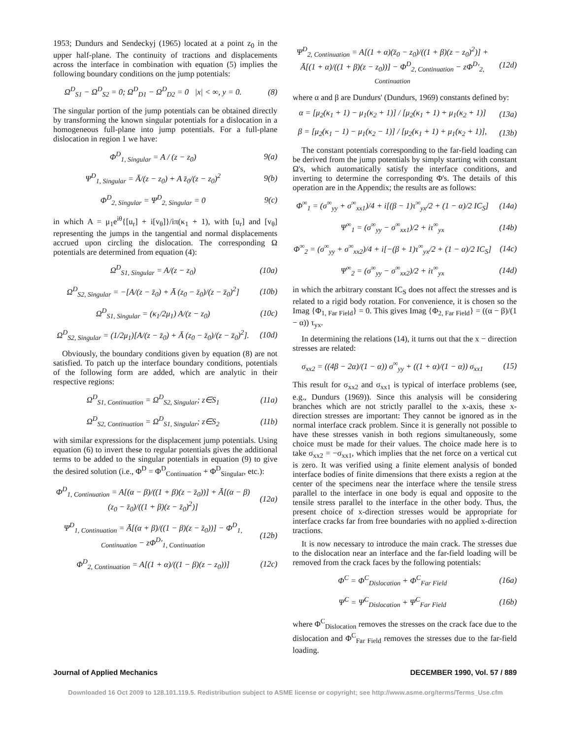1953; Dundurs and Sendeckyj (1965) located at a point z<sub>0</sub> in the upper half-plane. The continuity of tractions and displacements across the interface in combination with equation (5) implies the following boundary conditions on the jump potentials:
Ω<sup>D</sup><sub>S1</sub> − Ω<sup>D</sup><sub>S2</sub> = 0; Ω<sup>D</sup><sub>D1</sub> − Ω<sup>D</sup><sub>D2</sub> = 0 |x| < ∞, y = 0. (8)
The singular portion of the jump potentials can be obtained directly by transforming the known singular potentials for a dislocation in a homogeneous full-plane into jump potentials. For a full-plane dislocation in region 1 we have:
Φ<sup>D</sup><sub>1, Singular</sub> = A / (z − z<sub>0</sub>) 9(a)
Ψ<sup>D</sup><sub>1, Singular</sub> = Ā/(z − z<sub>0</sub>) + A z̄<sub>0</sub>/(z − z<sub>0</sub>)<sup>2</sup> 9(b)
Φ<sup>D</sup><sub>2, Singular</sub> = Ψ<sup>D</sup><sub>2, Singular</sub> = 0 9(c)
in which A = μ<sub>1</sub>e<sup>iθ</sup>{[u<sub>r</sub>] + i[v<sub>θ</sub>]}/iπ(κ<sub>1</sub> + 1), with [u<sub>r</sub>] and [v<sub>θ</sub>] representing the jumps in the tangential and normal displacements accrued upon circling the dislocation. The corresponding Ω potentials are determined from equation (4):
Ω<sup>D</sup><sub>S1, Singular</sub> = A/(z − z<sub>0</sub>) (10a)
Ω<sup>D</sup><sub>S2, Singular</sub> = −[A/(z − z̄<sub>0</sub>) + Ā (z<sub>0</sub> − z̄<sub>0</sub>)/(z − z̄<sub>0</sub>)<sup>2</sup>] (10b)
Ω<sup>D</sup><sub>S1, Singular</sub> = (κ<sub>1</sub>/2μ<sub>1</sub>) A/(z − z<sub>0</sub>) (10c)
Ω<sup>D</sup><sub>S2, Singular</sub> = (1/2μ<sub>1</sub>)[A/(z − z̄<sub>0</sub>) + Ā (z<sub>0</sub> − z̄<sub>0</sub>)/(z − z̄<sub>0</sub>)<sup>2</sup>]. (10d)
Obviously, the boundary conditions given by equation (8) are not satisfied. To patch up the interface boundary conditions, potentials of the following form are added, which are analytic in their respective regions:
Ω<sup>D</sup><sub>S1, Continuation</sub> = Ω<sup>D</sup><sub>S2, Singular</sub>; z∈S<sub>1</sub> (11a)
Ω<sup>D</sup><sub>S2, Continuation</sub> = Ω<sup>D</sup><sub>S1, Singular</sub>; z∈S<sub>2</sub> (11b)
with similar expressions for the displacement jump potentials. Using equation (6) to invert these to regular potentials gives the additional terms to be added to the singular potentials in equation (9) to give the desired solution (i.e., Φ<sup>D</sup> = Φ<sup>D</sup><sub>Continuation</sub> + Φ<sup>D</sup><sub>Singular</sub>, etc.):
Φ<sup>D</sup><sub>1, Continuation</sub> = A[(α − β)/((1 + β)(z − z̄<sub>0</sub>))] + Ā[(α − β)(z<sub>0</sub> − z̄<sub>0</sub>)/((1 + β)(z − z̄<sub>0</sub>)<sup>2</sup>)] (12a)
Ψ<sup>D</sup><sub>1, Continuation</sub> = Ā[(α + β)/((1 − β)(z − z̄<sub>0</sub>))] − Φ<sup>D</sup><sub>1, Continuation</sub> − zΦ<sup>D</sup>′<sub>1, Continuation</sub> (12b)
Φ<sup>D</sup><sub>2, Continuation</sub> = A[(1 + α)/((1 − β)(z − z<sub>0</sub>))] (12c)
Ψ<sup>D</sup><sub>2, Continuation</sub> = A[(1 + α)(z̄<sub>0</sub> − z<sub>0</sub>)/((1 + β)(z − z<sub>0</sub>)<sup>2</sup>)] + Ā[(1 + α)/((1 + β)(z − z<sub>0</sub>))] − Φ<sup>D</sup><sub>2, Continuation</sub> − zΦ<sup>D</sup>′<sub>2, Continuation</sub> (12d)
where α and β are Dundurs' (Dundurs, 1969) constants defined by:
α = [μ<sub>2</sub>(κ<sub>1</sub> + 1) − μ<sub>1</sub>(κ<sub>2</sub> + 1)] / [μ<sub>2</sub>(κ<sub>1</sub> + 1) + μ<sub>1</sub>(κ<sub>2</sub> + 1)] (13a)
β = [μ<sub>2</sub>(κ<sub>1</sub> − 1) − μ<sub>1</sub>(κ<sub>2</sub> − 1)] / [μ<sub>2</sub>(κ<sub>1</sub> + 1) + μ<sub>1</sub>(κ<sub>2</sub> + 1)], (13b)
The constant potentials corresponding to the far-field loading can be derived from the jump potentials by simply starting with constant Ω's, which automatically satisfy the interface conditions, and inverting to determine the corresponding Φ's. The details of this operation are in the Appendix; the results are as follows:
Φ<sup>∞</sup><sub>1</sub> = (σ<sup>∞</sup><sub>yy</sub> + σ<sup>∞</sup><sub>xx1</sub>)/4 + i[(β − 1)τ<sup>∞</sup><sub>yx</sub>/2 + (1 − α)/2 IC<sub>S</sub>] (14a)
Ψ<sup>∞</sup><sub>1</sub> = (σ<sup>∞</sup><sub>yy</sub> − σ<sup>∞</sup><sub>xx1</sub>)/2 + iτ<sup>∞</sup><sub>yx</sub> (14b)
Φ<sup>∞</sup><sub>2</sub> = (σ<sup>∞</sup><sub>yy</sub> + σ<sup>∞</sup><sub>xx2</sub>)/4 + i[−(β + 1)τ<sup>∞</sup><sub>yx</sub>/2 + (1 − α)/2 IC<sub>S</sub>] (14c)
Ψ<sup>∞</sup><sub>2</sub> = (σ<sup>∞</sup><sub>yy</sub> − σ<sup>∞</sup><sub>xx2</sub>)/2 + iτ<sup>∞</sup><sub>yx</sub> (14d)
in which the arbitrary constant IC<sub>S</sub> does not affect the stresses and is related to a rigid body rotation. For convenience, it is chosen so the Imag {Φ<sub>1, Far Field</sub>} = 0. This gives Imag {Φ<sub>2, Far Field</sub>} = ((α − β)/(1 − α)) τ<sub>yx</sub>.
In determining the relations (14), it turns out that the x − direction stresses are related:
σ<sub>xx2</sub> = ((4β − 2α)/(1 − α)) σ<sup>∞</sup><sub>yy</sub> + ((1 + α)/(1 − α)) σ<sub>xx1</sub> (15)
This result for σ<sub>xx2</sub> and σ<sub>xx1</sub> is typical of interface problems (see, e.g., Dundurs (1969)). Since this analysis will be considering branches which are not strictly parallel to the x-axis, these x-direction stresses are important: They cannot be ignored as in the normal interface crack problem. Since it is generally not possible to have these stresses vanish in both regions simultaneously, some choice must be made for their values. The choice made here is to take σ<sub>xx2</sub> = −σ<sub>xx1</sub>, which implies that the net force on a vertical cut is zero. It was verified using a finite element analysis of bonded interface bodies of finite dimensions that there exists a region at the center of the specimens near the interface where the tensile stress parallel to the interface in one body is equal and opposite to the tensile stress parallel to the interface in the other body. Thus, the present choice of x-direction stresses would be appropriate for interface cracks far from free boundaries with no applied x-direction tractions.
It is now necessary to introduce the main crack. The stresses due to the dislocation near an interface and the far-field loading will be removed from the crack faces by the following potentials:
Φ<sup>C</sup> = Φ<sup>C</sup><sub>Dislocation</sub> + Φ<sup>C</sup><sub>Far Field</sub> (16a)
Ψ<sup>C</sup> = Ψ<sup>C</sup><sub>Dislocation</sub> + Ψ<sup>C</sup><sub>Far Field</sub> (16b)
where Φ<sup>C</sup><sub>Dislocation</sub> removes the stresses on the crack face due to the dislocation and Φ<sup>C</sup><sub>Far Field</sub> removes the stresses due to the far-field loading.
Journal of Applied Mechanics DECEMBER 1990, Vol. 57 / 889
Downloaded 16 Oct 2009 to 128.101.119.5. Redistribution subject to ASME license or copyright; see http://www.asme.org/terms/Terms_Use.cfm